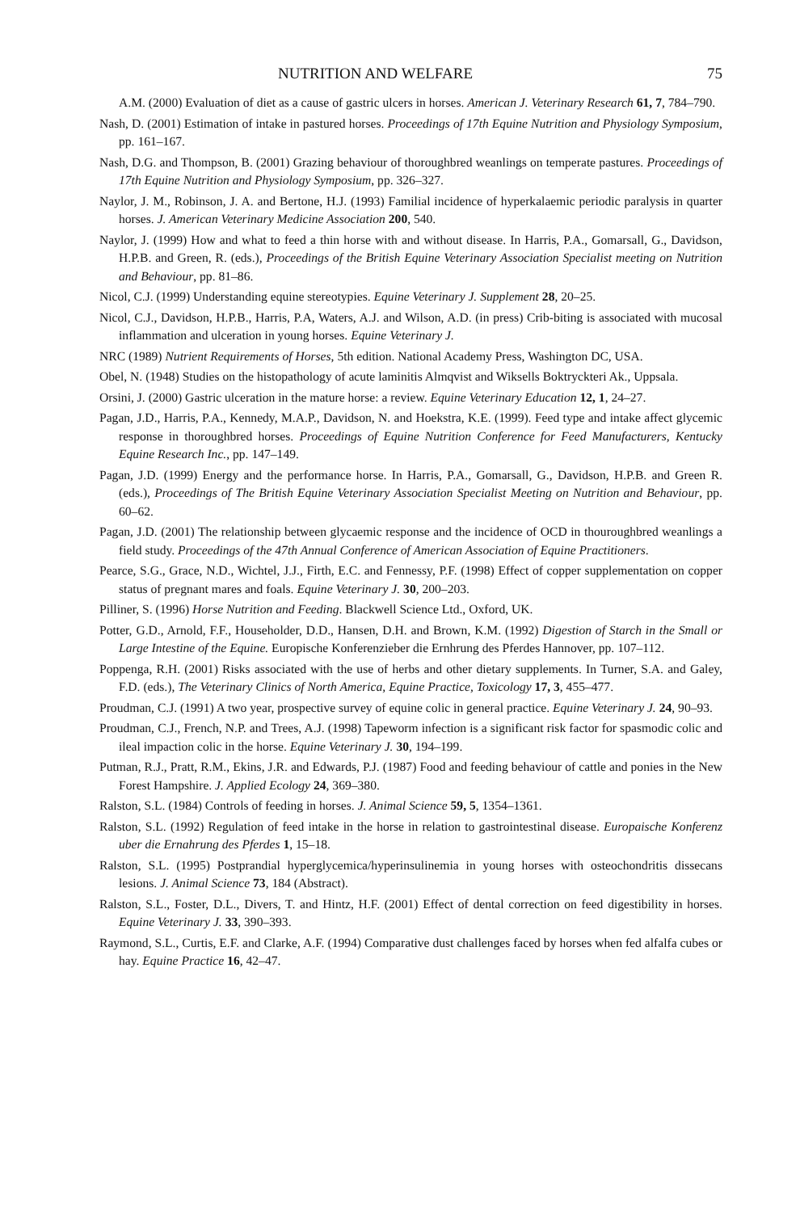NUTRITION AND WELFARE 75
A.M. (2000) Evaluation of diet as a cause of gastric ulcers in horses. American J. Veterinary Research 61, 7, 784–790.
Nash, D. (2001) Estimation of intake in pastured horses. Proceedings of 17th Equine Nutrition and Physiology Symposium, pp. 161–167.
Nash, D.G. and Thompson, B. (2001) Grazing behaviour of thoroughbred weanlings on temperate pastures. Proceedings of 17th Equine Nutrition and Physiology Symposium, pp. 326–327.
Naylor, J. M., Robinson, J. A. and Bertone, H.J. (1993) Familial incidence of hyperkalaemic periodic paralysis in quarter horses. J. American Veterinary Medicine Association 200, 540.
Naylor, J. (1999) How and what to feed a thin horse with and without disease. In Harris, P.A., Gomarsall, G., Davidson, H.P.B. and Green, R. (eds.), Proceedings of the British Equine Veterinary Association Specialist meeting on Nutrition and Behaviour, pp. 81–86.
Nicol, C.J. (1999) Understanding equine stereotypies. Equine Veterinary J. Supplement 28, 20–25.
Nicol, C.J., Davidson, H.P.B., Harris, P.A, Waters, A.J. and Wilson, A.D. (in press) Crib-biting is associated with mucosal inflammation and ulceration in young horses. Equine Veterinary J.
NRC (1989) Nutrient Requirements of Horses, 5th edition. National Academy Press, Washington DC, USA.
Obel, N. (1948) Studies on the histopathology of acute laminitis Almqvist and Wiksells Boktryckteri Ak., Uppsala.
Orsini, J. (2000) Gastric ulceration in the mature horse: a review. Equine Veterinary Education 12, 1, 24–27.
Pagan, J.D., Harris, P.A., Kennedy, M.A.P., Davidson, N. and Hoekstra, K.E. (1999). Feed type and intake affect glycemic response in thoroughbred horses. Proceedings of Equine Nutrition Conference for Feed Manufacturers, Kentucky Equine Research Inc., pp. 147–149.
Pagan, J.D. (1999) Energy and the performance horse. In Harris, P.A., Gomarsall, G., Davidson, H.P.B. and Green R. (eds.), Proceedings of The British Equine Veterinary Association Specialist Meeting on Nutrition and Behaviour, pp. 60–62.
Pagan, J.D. (2001) The relationship between glycaemic response and the incidence of OCD in thouroughbred weanlings a field study. Proceedings of the 47th Annual Conference of American Association of Equine Practitioners.
Pearce, S.G., Grace, N.D., Wichtel, J.J., Firth, E.C. and Fennessy, P.F. (1998) Effect of copper supplementation on copper status of pregnant mares and foals. Equine Veterinary J. 30, 200–203.
Pilliner, S. (1996) Horse Nutrition and Feeding. Blackwell Science Ltd., Oxford, UK.
Potter, G.D., Arnold, F.F., Householder, D.D., Hansen, D.H. and Brown, K.M. (1992) Digestion of Starch in the Small or Large Intestine of the Equine. Europische Konferenzieber die Ernhrung des Pferdes Hannover, pp. 107–112.
Poppenga, R.H. (2001) Risks associated with the use of herbs and other dietary supplements. In Turner, S.A. and Galey, F.D. (eds.), The Veterinary Clinics of North America, Equine Practice, Toxicology 17, 3, 455–477.
Proudman, C.J. (1991) A two year, prospective survey of equine colic in general practice. Equine Veterinary J. 24, 90–93.
Proudman, C.J., French, N.P. and Trees, A.J. (1998) Tapeworm infection is a significant risk factor for spasmodic colic and ileal impaction colic in the horse. Equine Veterinary J. 30, 194–199.
Putman, R.J., Pratt, R.M., Ekins, J.R. and Edwards, P.J. (1987) Food and feeding behaviour of cattle and ponies in the New Forest Hampshire. J. Applied Ecology 24, 369–380.
Ralston, S.L. (1984) Controls of feeding in horses. J. Animal Science 59, 5, 1354–1361.
Ralston, S.L. (1992) Regulation of feed intake in the horse in relation to gastrointestinal disease. Europaische Konferenz uber die Ernahrung des Pferdes 1, 15–18.
Ralston, S.L. (1995) Postprandial hyperglycemica/hyperinsulinemia in young horses with osteochondritis dissecans lesions. J. Animal Science 73, 184 (Abstract).
Ralston, S.L., Foster, D.L., Divers, T. and Hintz, H.F. (2001) Effect of dental correction on feed digestibility in horses. Equine Veterinary J. 33, 390–393.
Raymond, S.L., Curtis, E.F. and Clarke, A.F. (1994) Comparative dust challenges faced by horses when fed alfalfa cubes or hay. Equine Practice 16, 42–47.